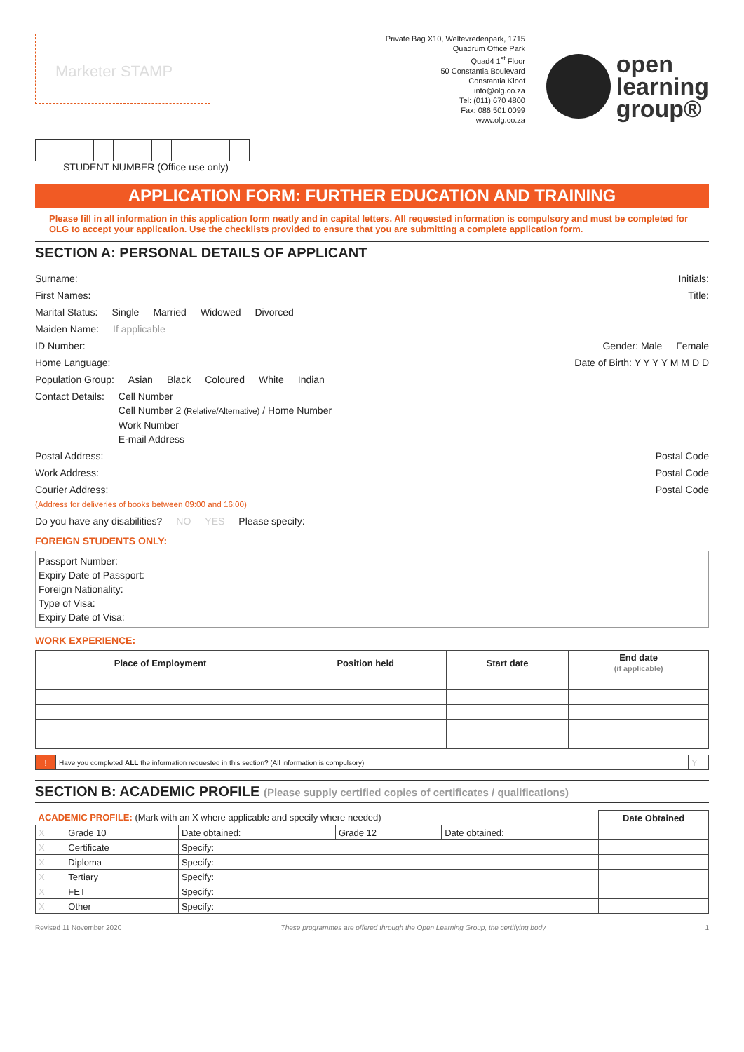Marketer STAMP
Private Bag X10, Weltevredenpark, 1715
Quadrum Office Park
Quad4 1<sup>st</sup> Floor
50 Constantia Boulevard
Constantia Kloof
info@olg.co.za
Tel: (011) 670 4800
Fax: 086 501 0099
www.olg.co.za
open
learning
group®
STUDENT NUMBER (Office use only)
APPLICATION FORM: FURTHER EDUCATION AND TRAINING
Please fill in all information in this application form neatly and in capital letters. All requested information is compulsory and must be completed for OLG to accept your application. Use the checklists provided to ensure that you are submitting a complete application form.
SECTION A: PERSONAL DETAILS OF APPLICANT
Surname: Initials:
First Names: Title:
Marital Status: Single Married Widowed Divorced
Maiden Name: If applicable
ID Number: Gender: Male Female
Home Language: Date of Birth: Y Y Y Y M M D D
Population Group: Asian Black Coloured White Indian
Contact Details: Cell Number
Cell Number 2 (Relative/Alternative) / Home Number
Work Number
E-mail Address
Postal Address: Postal Code
Work Address: Postal Code
Courier Address:
(Address for deliveries of books between 09:00 and 16:00) Postal Code
Do you have any disabilities? NO YES Please specify:
FOREIGN STUDENTS ONLY:
Passport Number:
Expiry Date of Passport:
Foreign Nationality:
Type of Visa:
Expiry Date of Visa:
WORK EXPERIENCE:
| Place of Employment | Position held | Start date | End date (if applicable) |
| --- | --- | --- | --- |
| ! | Have you completed ALL the information requested in this section? (All information is compulsory) | Y |
SECTION B: ACADEMIC PROFILE (Please supply certified copies of certificates / qualifications)
| ACADEMIC PROFILE: (Mark with an X where applicable and specify where needed) | | | | | Date Obtained |
| X | Grade 10 | Date obtained: | Grade 12 | Date obtained: | |
| X | Certificate | Specify: | | | |
| X | Diploma | Specify: | | | |
| X | Tertiary | Specify: | | | |
| X | FET | Specify: | | | |
| X | Other | Specify: | | | |
Revised 11 November 2020 These programmes are offered through the Open Learning Group, the certifying body 1